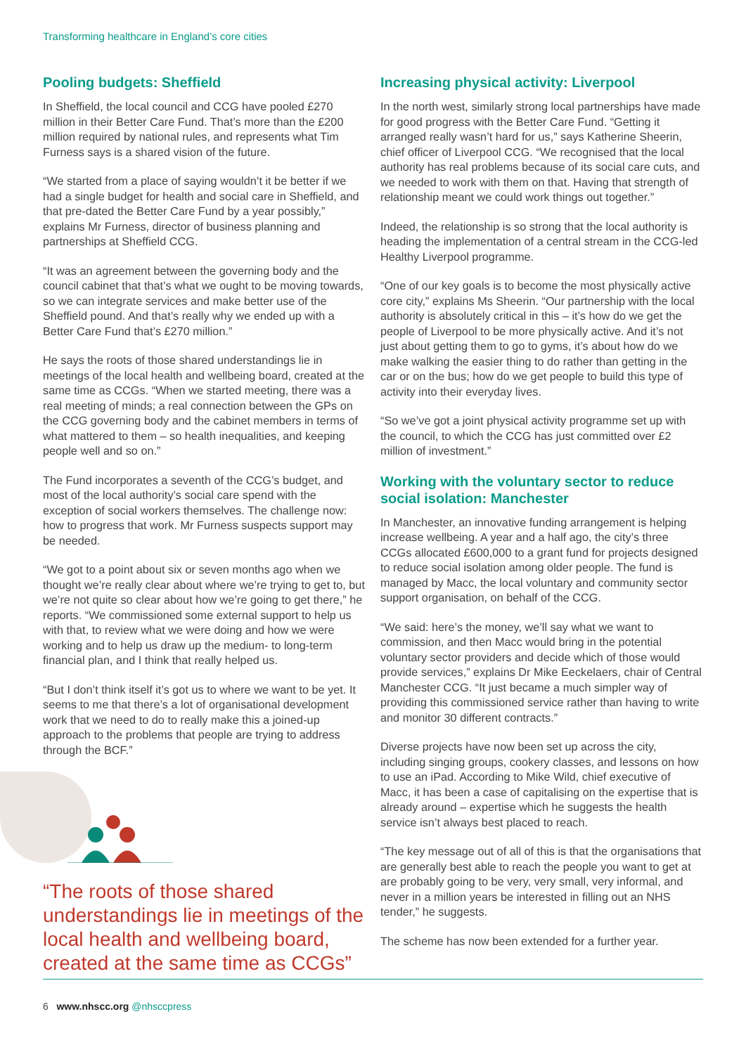Transforming healthcare in England’s core cities
Pooling budgets: Sheffield
In Sheffield, the local council and CCG have pooled £270 million in their Better Care Fund. That’s more than the £200 million required by national rules, and represents what Tim Furness says is a shared vision of the future.
“We started from a place of saying wouldn’t it be better if we had a single budget for health and social care in Sheffield, and that pre-dated the Better Care Fund by a year possibly,” explains Mr Furness, director of business planning and partnerships at Sheffield CCG.
“It was an agreement between the governing body and the council cabinet that that’s what we ought to be moving towards, so we can integrate services and make better use of the Sheffield pound. And that’s really why we ended up with a Better Care Fund that’s £270 million.”
He says the roots of those shared understandings lie in meetings of the local health and wellbeing board, created at the same time as CCGs. “When we started meeting, there was a real meeting of minds; a real connection between the GPs on the CCG governing body and the cabinet members in terms of what mattered to them – so health inequalities, and keeping people well and so on.”
The Fund incorporates a seventh of the CCG’s budget, and most of the local authority’s social care spend with the exception of social workers themselves. The challenge now: how to progress that work. Mr Furness suspects support may be needed.
“We got to a point about six or seven months ago when we thought we’re really clear about where we’re trying to get to, but we’re not quite so clear about how we’re going to get there,” he reports. “We commissioned some external support to help us with that, to review what we were doing and how we were working and to help us draw up the medium- to long-term financial plan, and I think that really helped us.
“But I don’t think itself it’s got us to where we want to be yet. It seems to me that there’s a lot of organisational development work that we need to do to really make this a joined-up approach to the problems that people are trying to address through the BCF.”
“The roots of those shared understandings lie in meetings of the local health and wellbeing board, created at the same time as CCGs”
Increasing physical activity: Liverpool
In the north west, similarly strong local partnerships have made for good progress with the Better Care Fund. “Getting it arranged really wasn’t hard for us,” says Katherine Sheerin, chief officer of Liverpool CCG. “We recognised that the local authority has real problems because of its social care cuts, and we needed to work with them on that. Having that strength of relationship meant we could work things out together.”
Indeed, the relationship is so strong that the local authority is heading the implementation of a central stream in the CCG-led Healthy Liverpool programme.
“One of our key goals is to become the most physically active core city,” explains Ms Sheerin. “Our partnership with the local authority is absolutely critical in this – it’s how do we get the people of Liverpool to be more physically active. And it’s not just about getting them to go to gyms, it’s about how do we make walking the easier thing to do rather than getting in the car or on the bus; how do we get people to build this type of activity into their everyday lives.
“So we’ve got a joint physical activity programme set up with the council, to which the CCG has just committed over £2 million of investment.”
Working with the voluntary sector to reduce social isolation: Manchester
In Manchester, an innovative funding arrangement is helping increase wellbeing. A year and a half ago, the city’s three CCGs allocated £600,000 to a grant fund for projects designed to reduce social isolation among older people. The fund is managed by Macc, the local voluntary and community sector support organisation, on behalf of the CCG.
“We said: here’s the money, we’ll say what we want to commission, and then Macc would bring in the potential voluntary sector providers and decide which of those would provide services,” explains Dr Mike Eeckelaers, chair of Central Manchester CCG. “It just became a much simpler way of providing this commissioned service rather than having to write and monitor 30 different contracts.”
Diverse projects have now been set up across the city, including singing groups, cookery classes, and lessons on how to use an iPad. According to Mike Wild, chief executive of Macc, it has been a case of capitalising on the expertise that is already around – expertise which he suggests the health service isn’t always best placed to reach.
“The key message out of all of this is that the organisations that are generally best able to reach the people you want to get at are probably going to be very, very small, very informal, and never in a million years be interested in filling out an NHS tender,” he suggests.
The scheme has now been extended for a further year.
6 www.nhscc.org @nhsccpress